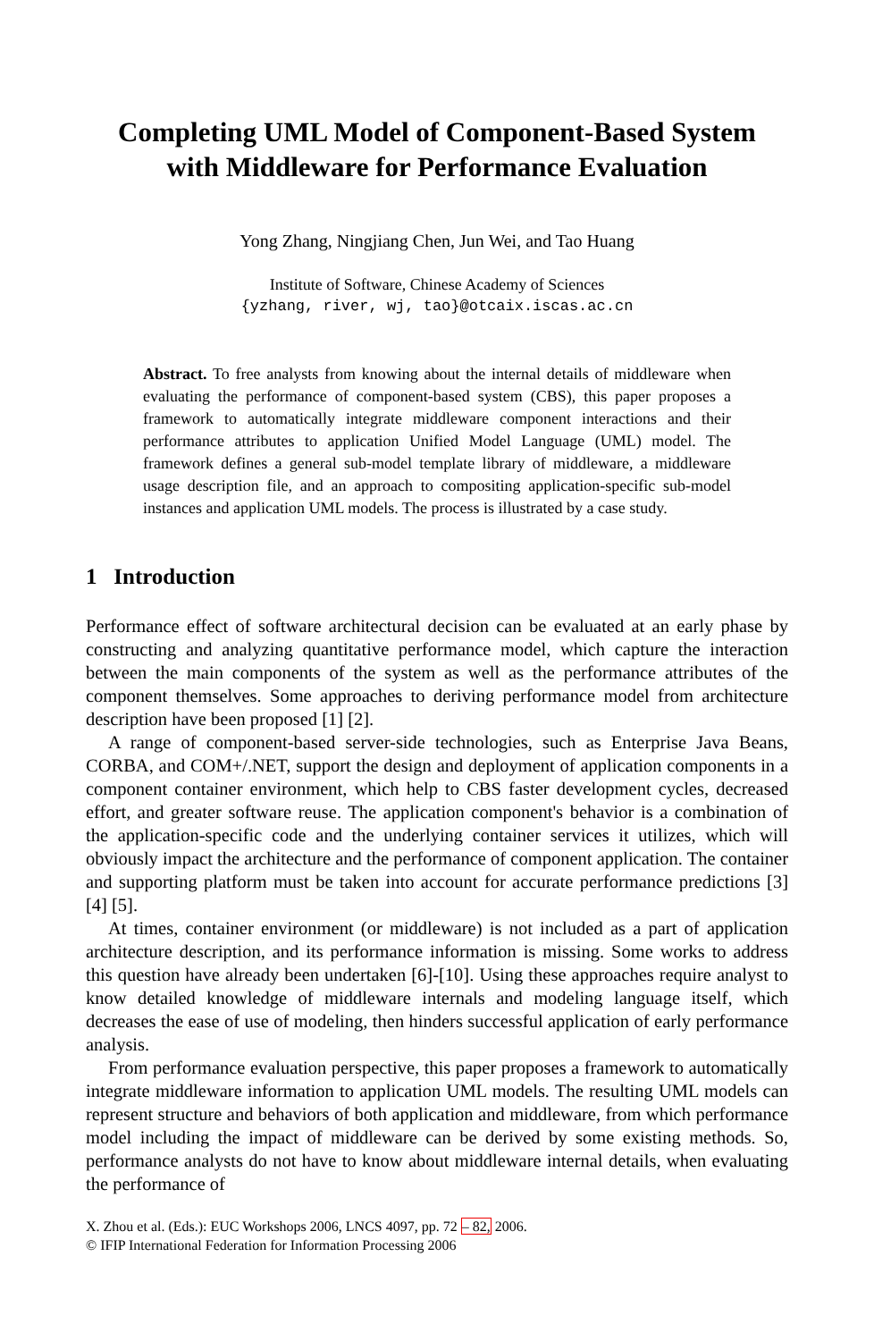Completing UML Model of Component-Based System
with Middleware for Performance Evaluation
Yong Zhang, Ningjiang Chen, Jun Wei, and Tao Huang
Institute of Software, Chinese Academy of Sciences
{yzhang, river, wj, tao}@otcaix.iscas.ac.cn
Abstract. To free analysts from knowing about the internal details of middleware when evaluating the performance of component-based system (CBS), this paper proposes a framework to automatically integrate middleware component interactions and their performance attributes to application Unified Model Language (UML) model. The framework defines a general sub-model template library of middleware, a middleware usage description file, and an approach to compositing application-specific sub-model instances and application UML models. The process is illustrated by a case study.
1 Introduction
Performance effect of software architectural decision can be evaluated at an early phase by constructing and analyzing quantitative performance model, which capture the interaction between the main components of the system as well as the performance attributes of the component themselves. Some approaches to deriving performance model from architecture description have been proposed [1] [2].
A range of component-based server-side technologies, such as Enterprise Java Beans, CORBA, and COM+/.NET, support the design and deployment of application components in a component container environment, which help to CBS faster development cycles, decreased effort, and greater software reuse. The application component's behavior is a combination of the application-specific code and the underlying container services it utilizes, which will obviously impact the architecture and the performance of component application. The container and supporting platform must be taken into account for accurate performance predictions [3] [4] [5].
At times, container environment (or middleware) is not included as a part of application architecture description, and its performance information is missing. Some works to address this question have already been undertaken [6]-[10]. Using these approaches require analyst to know detailed knowledge of middleware internals and modeling language itself, which decreases the ease of use of modeling, then hinders successful application of early performance analysis.
From performance evaluation perspective, this paper proposes a framework to automatically integrate middleware information to application UML models. The resulting UML models can represent structure and behaviors of both application and middleware, from which performance model including the impact of middleware can be derived by some existing methods. So, performance analysts do not have to know about middleware internal details, when evaluating the performance of
X. Zhou et al. (Eds.): EUC Workshops 2006, LNCS 4097, pp. 72 – 82, 2006.
© IFIP International Federation for Information Processing 2006